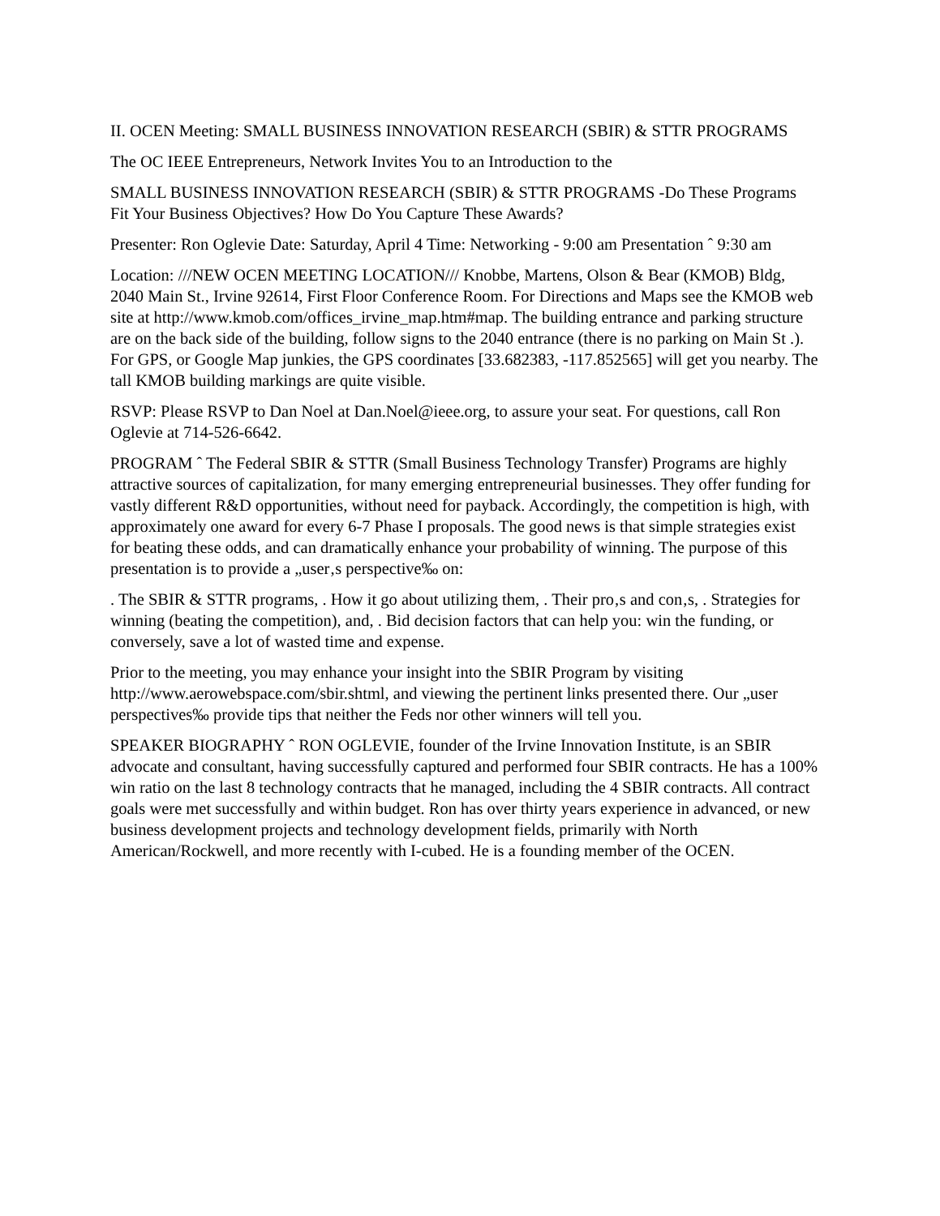II. OCEN Meeting: SMALL BUSINESS INNOVATION RESEARCH (SBIR) & STTR PROGRAMS
The OC IEEE Entrepreneurs, Network Invites You to an Introduction to the
SMALL BUSINESS INNOVATION RESEARCH (SBIR) & STTR PROGRAMS -Do These Programs Fit Your Business Objectives? How Do You Capture These Awards?
Presenter: Ron Oglevie Date: Saturday, April 4 Time: Networking - 9:00 am Presentation ˆ 9:30 am
Location: ///NEW OCEN MEETING LOCATION/// Knobbe, Martens, Olson & Bear (KMOB) Bldg, 2040 Main St., Irvine 92614, First Floor Conference Room. For Directions and Maps see the KMOB web site at http://www.kmob.com/offices_irvine_map.htm#map. The building entrance and parking structure are on the back side of the building, follow signs to the 2040 entrance (there is no parking on Main St .). For GPS, or Google Map junkies, the GPS coordinates [33.682383, -117.852565] will get you nearby. The tall KMOB building markings are quite visible.
RSVP: Please RSVP to Dan Noel at Dan.Noel@ieee.org, to assure your seat. For questions, call Ron Oglevie at 714-526-6642.
PROGRAM ˆ The Federal SBIR & STTR (Small Business Technology Transfer) Programs are highly attractive sources of capitalization, for many emerging entrepreneurial businesses. They offer funding for vastly different R&D opportunities, without need for payback. Accordingly, the competition is high, with approximately one award for every 6-7 Phase I proposals. The good news is that simple strategies exist for beating these odds, and can dramatically enhance your probability of winning. The purpose of this presentation is to provide a „user‚s perspective‰ on:
. The SBIR & STTR programs, . How it go about utilizing them, . Their pro‚s and con‚s, . Strategies for winning (beating the competition), and, . Bid decision factors that can help you: win the funding, or conversely, save a lot of wasted time and expense.
Prior to the meeting, you may enhance your insight into the SBIR Program by visiting http://www.aerowebspace.com/sbir.shtml, and viewing the pertinent links presented there. Our „user perspectives‰ provide tips that neither the Feds nor other winners will tell you.
SPEAKER BIOGRAPHY ˆ RON OGLEVIE, founder of the Irvine Innovation Institute, is an SBIR advocate and consultant, having successfully captured and performed four SBIR contracts. He has a 100% win ratio on the last 8 technology contracts that he managed, including the 4 SBIR contracts. All contract goals were met successfully and within budget. Ron has over thirty years experience in advanced, or new business development projects and technology development fields, primarily with North American/Rockwell, and more recently with I-cubed. He is a founding member of the OCEN.